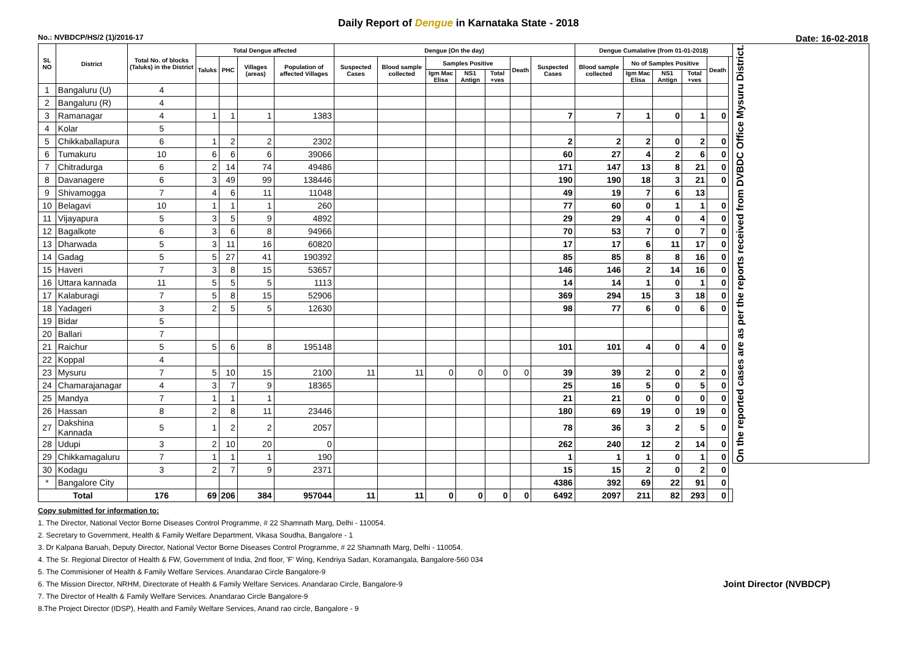Daily Report of Dengue in Karnataka State - 2018
No.: NVBDCP/HS/2 (1)/2016-17 Date: 16-02-2018
| SL NO | District | Total No. of blocks (Taluks) in the District | Total Dengue affected | | | | Dengue (On the day) | | | | | | | Dengue Cumalative (from 01-01-2018) | | | | | | On the reported cases are as per the reports received from DVBDC Office Mysuru District. |
| --- | --- | --- | --- | --- | --- | --- | --- | --- | --- | --- | --- | --- | --- | --- | --- | --- | --- | --- | --- | --- |
| | | | Taluks | PHC | Villages (areas) | Population of affected Villages | Suspected Cases | Blood sample collected | Samples Positive | | | Death | Suspected Cases | Blood sample collected | No of Samples Positive | | | Death | | |
| | | | | | | | | | Igm Mac Elisa | NS1 Antign | Total +ves | | | | Igm Mac Elisa | NS1 Antign | Total +ves | | | |
| 1 | Bangaluru (U) | 4 | | | | | | | | | | | | | | | | | | |
| 2 | Bangaluru (R) | 4 | | | | | | | | | | | | | | | | | | |
| 3 | Ramanagar | 4 | 1 | 1 | 1 | 1383 | | | | | | | 7 | 7 | 1 | 0 | 1 | 0 | | |
| 4 | Kolar | 5 | | | | | | | | | | | | | | | | | | |
| 5 | Chikkaballapura | 6 | 1 | 2 | 2 | 2302 | | | | | | | 2 | 2 | 2 | 0 | 2 | 0 | | |
| 6 | Tumakuru | 10 | 6 | 6 | 6 | 39066 | | | | | | | 60 | 27 | 4 | 2 | 6 | 0 | | |
| 7 | Chitradurga | 6 | 2 | 14 | 74 | 49486 | | | | | | | 171 | 147 | 13 | 8 | 21 | 0 | | |
| 8 | Davanagere | 6 | 3 | 49 | 99 | 138446 | | | | | | | 190 | 190 | 18 | 3 | 21 | 0 | | |
| 9 | Shivamogga | 7 | 4 | 6 | 11 | 11048 | | | | | | | 49 | 19 | 7 | 6 | 13 | | | |
| 10 | Belagavi | 10 | 1 | 1 | 1 | 260 | | | | | | | 77 | 60 | 0 | 1 | 1 | 0 | | |
| 11 | Vijayapura | 5 | 3 | 5 | 9 | 4892 | | | | | | | 29 | 29 | 4 | 0 | 4 | 0 | | |
| 12 | Bagalkote | 6 | 3 | 6 | 8 | 94966 | | | | | | | 70 | 53 | 7 | 0 | 7 | 0 | | |
| 13 | Dharwada | 5 | 3 | 11 | 16 | 60820 | | | | | | | 17 | 17 | 6 | 11 | 17 | 0 | | |
| 14 | Gadag | 5 | 5 | 27 | 41 | 190392 | | | | | | | 85 | 85 | 8 | 8 | 16 | 0 | | |
| 15 | Haveri | 7 | 3 | 8 | 15 | 53657 | | | | | | | 146 | 146 | 2 | 14 | 16 | 0 | | |
| 16 | Uttara kannada | 11 | 5 | 5 | 5 | 1113 | | | | | | | 14 | 14 | 1 | 0 | 1 | 0 | | |
| 17 | Kalaburagi | 7 | 5 | 8 | 15 | 52906 | | | | | | | 369 | 294 | 15 | 3 | 18 | 0 | | |
| 18 | Yadageri | 3 | 2 | 5 | 5 | 12630 | | | | | | | 98 | 77 | 6 | 0 | 6 | 0 | | |
| 19 | Bidar | 5 | | | | | | | | | | | | | | | | | | |
| 20 | Ballari | 7 | | | | | | | | | | | | | | | | | | |
| 21 | Raichur | 5 | 5 | 6 | 8 | 195148 | | | | | | | 101 | 101 | 4 | 0 | 4 | 0 | | |
| 22 | Koppal | 4 | | | | | | | | | | | | | | | | | | |
| 23 | Mysuru | 7 | 5 | 10 | 15 | 2100 | 11 | 11 | 0 | 0 | 0 | 0 | 39 | 39 | 2 | 0 | 2 | 0 | | |
| 24 | Chamarajanagar | 4 | 3 | 7 | 9 | 18365 | | | | | | | 25 | 16 | 5 | 0 | 5 | 0 | | |
| 25 | Mandya | 7 | 1 | 1 | 1 | | | | | | | | 21 | 21 | 0 | 0 | 0 | 0 | | |
| 26 | Hassan | 8 | 2 | 8 | 11 | 23446 | | | | | | | 180 | 69 | 19 | 0 | 19 | 0 | | |
| 27 | Dakshina Kannada | 5 | 1 | 2 | 2 | 2057 | | | | | | | 78 | 36 | 3 | 2 | 5 | 0 | | |
| 28 | Udupi | 3 | 2 | 10 | 20 | 0 | | | | | | | 262 | 240 | 12 | 2 | 14 | 0 | | |
| 29 | Chikkamagaluru | 7 | 1 | 1 | 1 | 190 | | | | | | | 1 | 1 | 1 | 0 | 1 | 0 | | |
| 30 | Kodagu | 3 | 2 | 7 | 9 | 2371 | | | | | | | 15 | 15 | 2 | 0 | 2 | 0 | | |
| * | Bangalore City | | | | | | | | | | | | 4386 | 392 | 69 | 22 | 91 | 0 | | |
| Total | | 176 | 69 | 206 | 384 | 957044 | 11 | 11 | 0 | 0 | 0 | 0 | 6492 | 2097 | 211 | 82 | 293 | 0 | | |
Copy submitted for information to:
1. The Director, National Vector Borne Diseases Control Programme, # 22 Shamnath Marg, Delhi - 110054.
2. Secretary to Government, Health & Family Welfare Department, Vikasa Soudha, Bangalore - 1
3. Dr Kalpana Baruah, Deputy Director, National Vector Borne Diseases Control Programme, # 22 Shamnath Marg, Delhi - 110054.
4. The Sr. Regional Director of Health & FW, Government of India, 2nd floor, 'F' Wing, Kendriya Sadan, Koramangala, Bangalore-560 034
5. The Commisioner of Health & Family Welfare Services. Anandarao Circle Bangalore-9
6. The Mission Director, NRHM, Directorate of Health & Family Welfare Services. Anandarao Circle, Bangalore-9 Joint Director (NVBDCP)
7. The Director of Health & Family Welfare Services. Anandarao Circle Bangalore-9
8.The Project Director (IDSP), Health and Family Welfare Services, Anand rao circle, Bangalore - 9